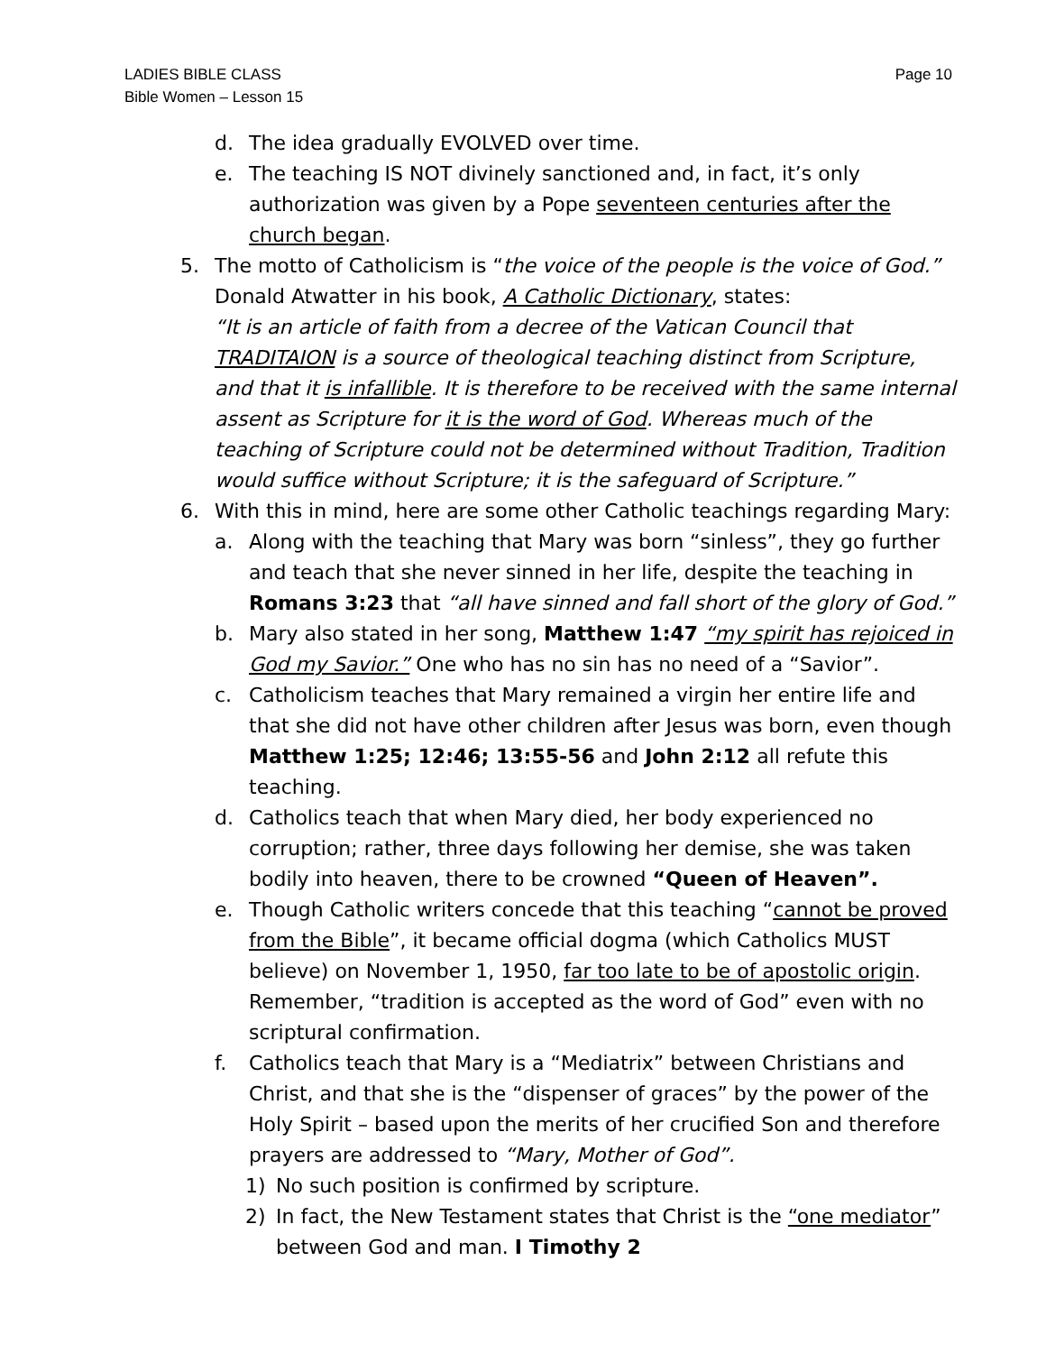LADIES BIBLE CLASS
Bible Women – Lesson 15
Page 10
d. The idea gradually EVOLVED over time.
e. The teaching IS NOT divinely sanctioned and, in fact, it’s only authorization was given by a Pope seventeen centuries after the church began.
5. The motto of Catholicism is “the voice of the people is the voice of God.” Donald Atwatter in his book, A Catholic Dictionary, states:
“It is an article of faith from a decree of the Vatican Council that TRADITAION is a source of theological teaching distinct from Scripture, and that it is infallible. It is therefore to be received with the same internal assent as Scripture for it is the word of God. Whereas much of the teaching of Scripture could not be determined without Tradition, Tradition would suffice without Scripture; it is the safeguard of Scripture.”
6. With this in mind, here are some other Catholic teachings regarding Mary:
a. Along with the teaching that Mary was born “sinless”, they go further and teach that she never sinned in her life, despite the teaching in Romans 3:23 that “all have sinned and fall short of the glory of God.”
b. Mary also stated in her song, Matthew 1:47 “my spirit has rejoiced in God my Savior.” One who has no sin has no need of a “Savior”.
c. Catholicism teaches that Mary remained a virgin her entire life and that she did not have other children after Jesus was born, even though Matthew 1:25; 12:46; 13:55-56 and John 2:12 all refute this teaching.
d. Catholics teach that when Mary died, her body experienced no corruption; rather, three days following her demise, she was taken bodily into heaven, there to be crowned “Queen of Heaven”.
e. Though Catholic writers concede that this teaching “cannot be proved from the Bible”, it became official dogma (which Catholics MUST believe) on November 1, 1950, far too late to be of apostolic origin. Remember, “tradition is accepted as the word of God” even with no scriptural confirmation.
f. Catholics teach that Mary is a “Mediatrix” between Christians and Christ, and that she is the “dispenser of graces” by the power of the Holy Spirit – based upon the merits of her crucified Son and therefore prayers are addressed to “Mary, Mother of God”.
1) No such position is confirmed by scripture.
2) In fact, the New Testament states that Christ is the “one mediator” between God and man. I Timothy 2